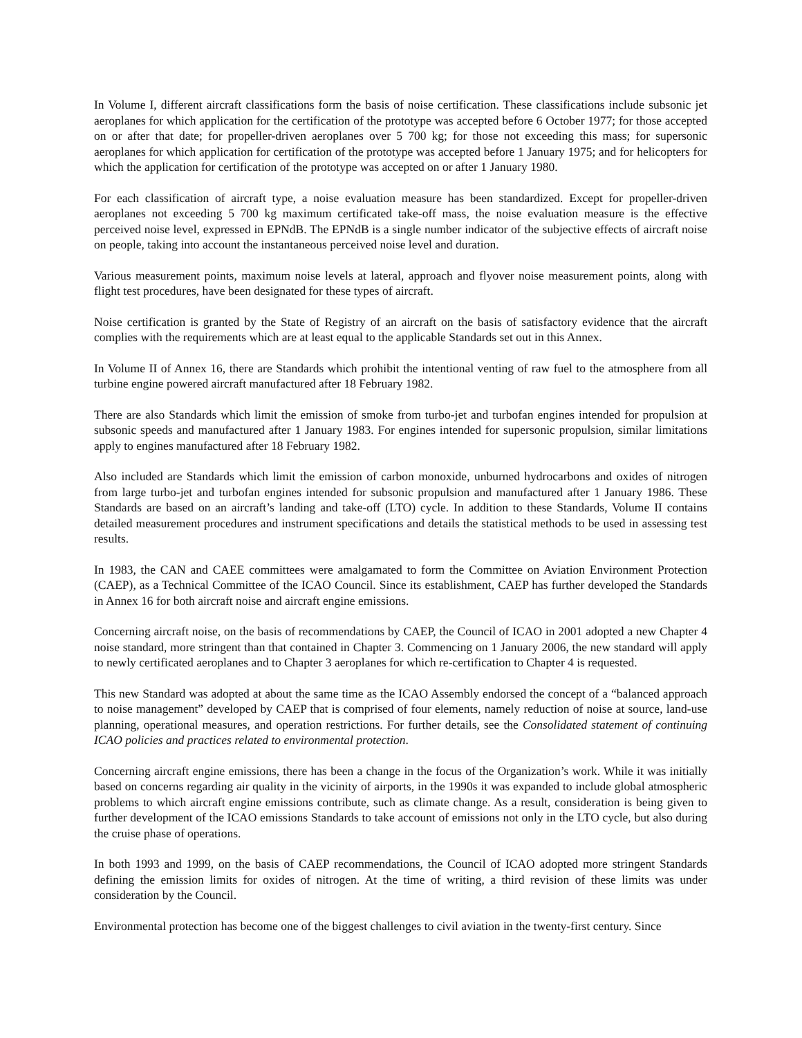In Volume I, different aircraft classifications form the basis of noise certification. These classifications include subsonic jet aeroplanes for which application for the certification of the prototype was accepted before 6 October 1977; for those accepted on or after that date; for propeller-driven aeroplanes over 5 700 kg; for those not exceeding this mass; for supersonic aeroplanes for which application for certification of the prototype was accepted before 1 January 1975; and for helicopters for which the application for certification of the prototype was accepted on or after 1 January 1980.
For each classification of aircraft type, a noise evaluation measure has been standardized. Except for propeller-driven aeroplanes not exceeding 5 700 kg maximum certificated take-off mass, the noise evaluation measure is the effective perceived noise level, expressed in EPNdB. The EPNdB is a single number indicator of the subjective effects of aircraft noise on people, taking into account the instantaneous perceived noise level and duration.
Various measurement points, maximum noise levels at lateral, approach and flyover noise measurement points, along with flight test procedures, have been designated for these types of aircraft.
Noise certification is granted by the State of Registry of an aircraft on the basis of satisfactory evidence that the aircraft complies with the requirements which are at least equal to the applicable Standards set out in this Annex.
In Volume II of Annex 16, there are Standards which prohibit the intentional venting of raw fuel to the atmosphere from all turbine engine powered aircraft manufactured after 18 February 1982.
There are also Standards which limit the emission of smoke from turbo-jet and turbofan engines intended for propulsion at subsonic speeds and manufactured after 1 January 1983. For engines intended for supersonic propulsion, similar limitations apply to engines manufactured after 18 February 1982.
Also included are Standards which limit the emission of carbon monoxide, unburned hydrocarbons and oxides of nitrogen from large turbo-jet and turbofan engines intended for subsonic propulsion and manufactured after 1 January 1986. These Standards are based on an aircraft’s landing and take-off (LTO) cycle. In addition to these Standards, Volume II contains detailed measurement procedures and instrument specifications and details the statistical methods to be used in assessing test results.
In 1983, the CAN and CAEE committees were amalgamated to form the Committee on Aviation Environment Protection (CAEP), as a Technical Committee of the ICAO Council. Since its establishment, CAEP has further developed the Standards in Annex 16 for both aircraft noise and aircraft engine emissions.
Concerning aircraft noise, on the basis of recommendations by CAEP, the Council of ICAO in 2001 adopted a new Chapter 4 noise standard, more stringent than that contained in Chapter 3. Commencing on 1 January 2006, the new standard will apply to newly certificated aeroplanes and to Chapter 3 aeroplanes for which re-certification to Chapter 4 is requested.
This new Standard was adopted at about the same time as the ICAO Assembly endorsed the concept of a “balanced approach to noise management” developed by CAEP that is comprised of four elements, namely reduction of noise at source, land-use planning, operational measures, and operation restrictions. For further details, see the Consolidated statement of continuing ICAO policies and practices related to environmental protection.
Concerning aircraft engine emissions, there has been a change in the focus of the Organization’s work. While it was initially based on concerns regarding air quality in the vicinity of airports, in the 1990s it was expanded to include global atmospheric problems to which aircraft engine emissions contribute, such as climate change. As a result, consideration is being given to further development of the ICAO emissions Standards to take account of emissions not only in the LTO cycle, but also during the cruise phase of operations.
In both 1993 and 1999, on the basis of CAEP recommendations, the Council of ICAO adopted more stringent Standards defining the emission limits for oxides of nitrogen. At the time of writing, a third revision of these limits was under consideration by the Council.
Environmental protection has become one of the biggest challenges to civil aviation in the twenty-first century. Since